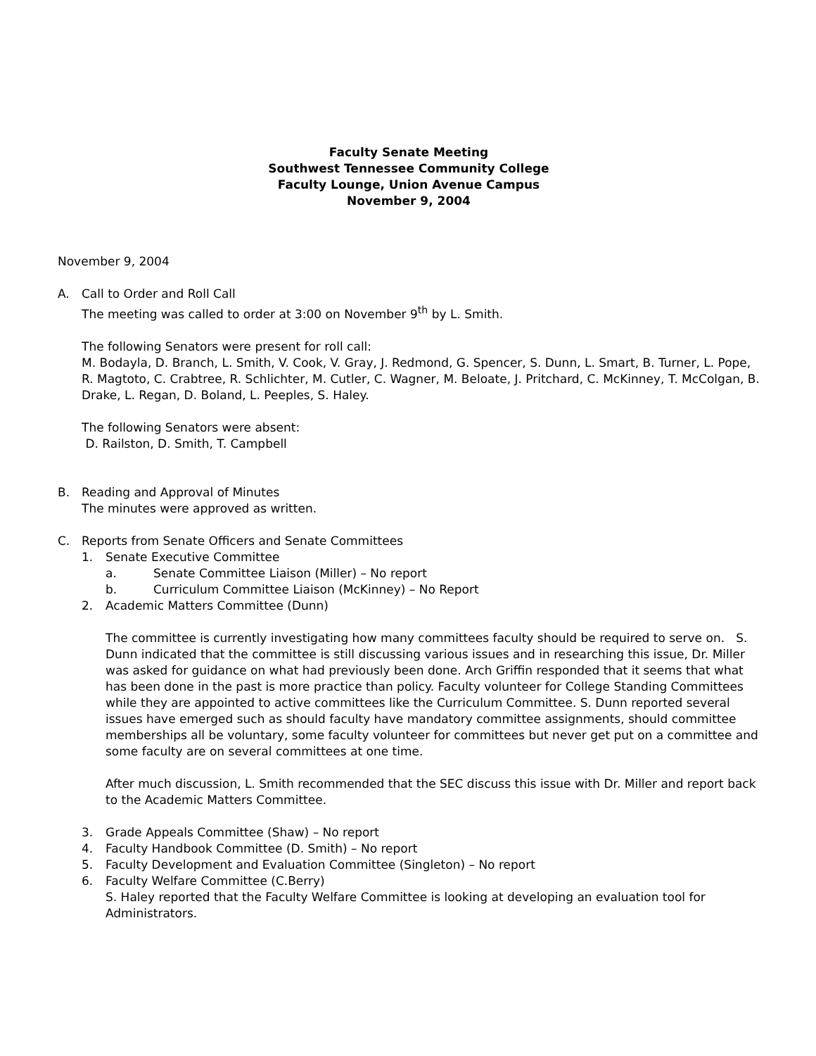Faculty Senate Meeting
Southwest Tennessee Community College
Faculty Lounge, Union Avenue Campus
November 9, 2004
November 9, 2004
A. Call to Order and Roll Call
The meeting was called to order at 3:00 on November 9<sup>th</sup> by L. Smith.
The following Senators were present for roll call:
M. Bodayla, D. Branch, L. Smith, V. Cook, V. Gray, J. Redmond, G. Spencer, S. Dunn, L. Smart, B. Turner, L. Pope, R. Magtoto, C. Crabtree, R. Schlichter, M. Cutler, C. Wagner, M. Beloate, J. Pritchard, C. McKinney, T. McColgan, B. Drake, L. Regan, D. Boland, L. Peeples, S. Haley.
The following Senators were absent:
D. Railston, D. Smith, T. Campbell
B. Reading and Approval of Minutes
The minutes were approved as written.
C. Reports from Senate Officers and Senate Committees
1. Senate Executive Committee
a. Senate Committee Liaison (Miller) – No report
b. Curriculum Committee Liaison (McKinney) – No Report
2. Academic Matters Committee (Dunn)
The committee is currently investigating how many committees faculty should be required to serve on. S. Dunn indicated that the committee is still discussing various issues and in researching this issue, Dr. Miller was asked for guidance on what had previously been done. Arch Griffin responded that it seems that what has been done in the past is more practice than policy. Faculty volunteer for College Standing Committees while they are appointed to active committees like the Curriculum Committee. S. Dunn reported several issues have emerged such as should faculty have mandatory committee assignments, should committee memberships all be voluntary, some faculty volunteer for committees but never get put on a committee and some faculty are on several committees at one time.
After much discussion, L. Smith recommended that the SEC discuss this issue with Dr. Miller and report back to the Academic Matters Committee.
3. Grade Appeals Committee (Shaw) – No report
4. Faculty Handbook Committee (D. Smith) – No report
5. Faculty Development and Evaluation Committee (Singleton) – No report
6. Faculty Welfare Committee (C.Berry)
S. Haley reported that the Faculty Welfare Committee is looking at developing an evaluation tool for Administrators.